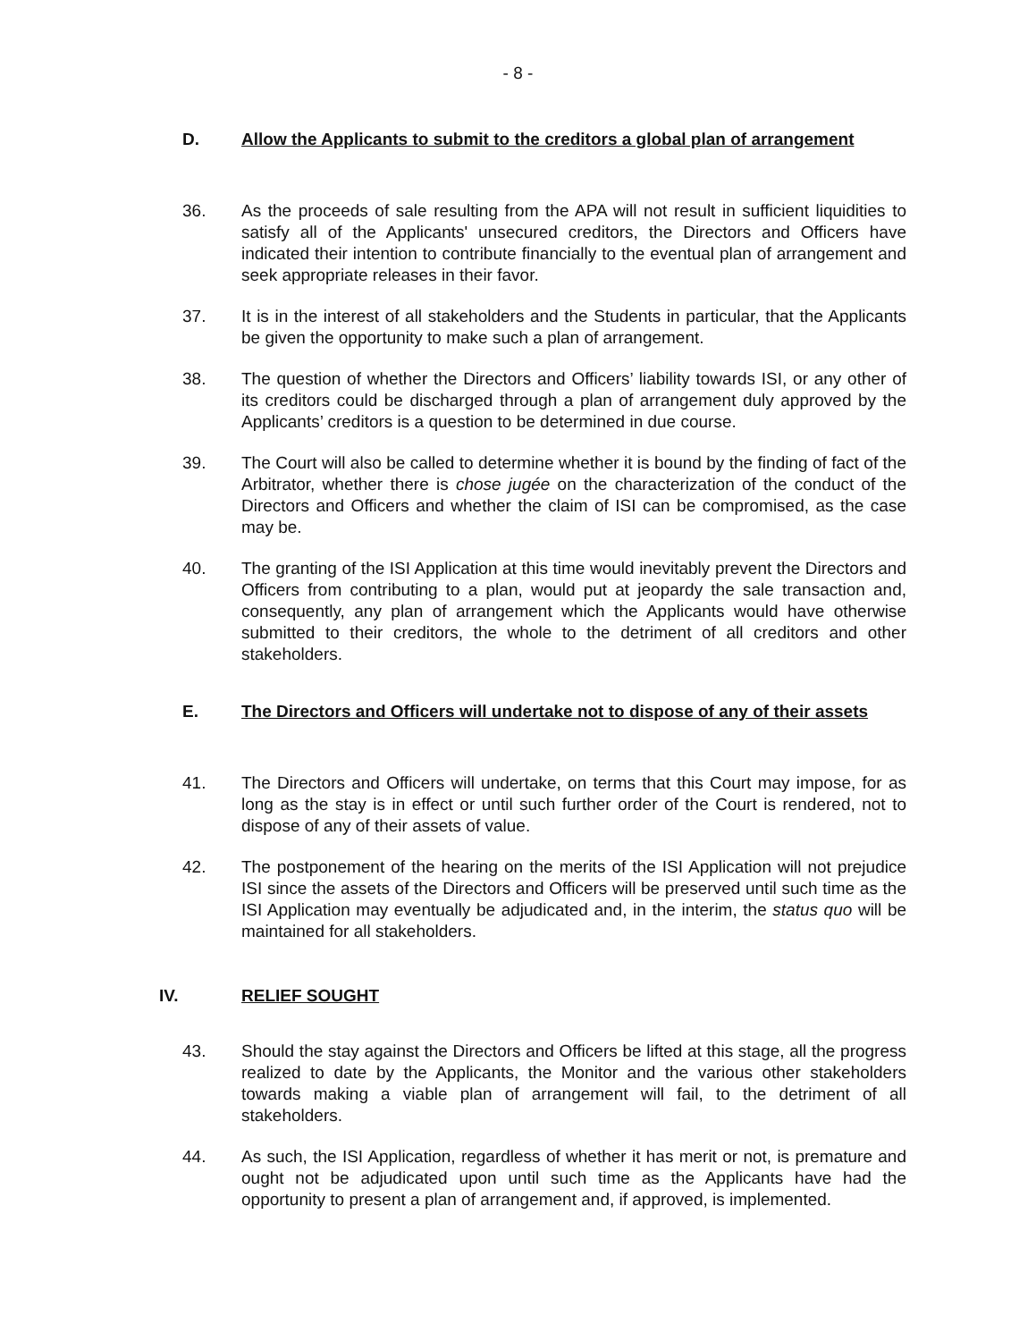- 8 -
D. Allow the Applicants to submit to the creditors a global plan of arrangement
36. As the proceeds of sale resulting from the APA will not result in sufficient liquidities to satisfy all of the Applicants' unsecured creditors, the Directors and Officers have indicated their intention to contribute financially to the eventual plan of arrangement and seek appropriate releases in their favor.
37. It is in the interest of all stakeholders and the Students in particular, that the Applicants be given the opportunity to make such a plan of arrangement.
38. The question of whether the Directors and Officers’ liability towards ISI, or any other of its creditors could be discharged through a plan of arrangement duly approved by the Applicants’ creditors is a question to be determined in due course.
39. The Court will also be called to determine whether it is bound by the finding of fact of the Arbitrator, whether there is chose jugée on the characterization of the conduct of the Directors and Officers and whether the claim of ISI can be compromised, as the case may be.
40. The granting of the ISI Application at this time would inevitably prevent the Directors and Officers from contributing to a plan, would put at jeopardy the sale transaction and, consequently, any plan of arrangement which the Applicants would have otherwise submitted to their creditors, the whole to the detriment of all creditors and other stakeholders.
E. The Directors and Officers will undertake not to dispose of any of their assets
41. The Directors and Officers will undertake, on terms that this Court may impose, for as long as the stay is in effect or until such further order of the Court is rendered, not to dispose of any of their assets of value.
42. The postponement of the hearing on the merits of the ISI Application will not prejudice ISI since the assets of the Directors and Officers will be preserved until such time as the ISI Application may eventually be adjudicated and, in the interim, the status quo will be maintained for all stakeholders.
IV. RELIEF SOUGHT
43. Should the stay against the Directors and Officers be lifted at this stage, all the progress realized to date by the Applicants, the Monitor and the various other stakeholders towards making a viable plan of arrangement will fail, to the detriment of all stakeholders.
44. As such, the ISI Application, regardless of whether it has merit or not, is premature and ought not be adjudicated upon until such time as the Applicants have had the opportunity to present a plan of arrangement and, if approved, is implemented.